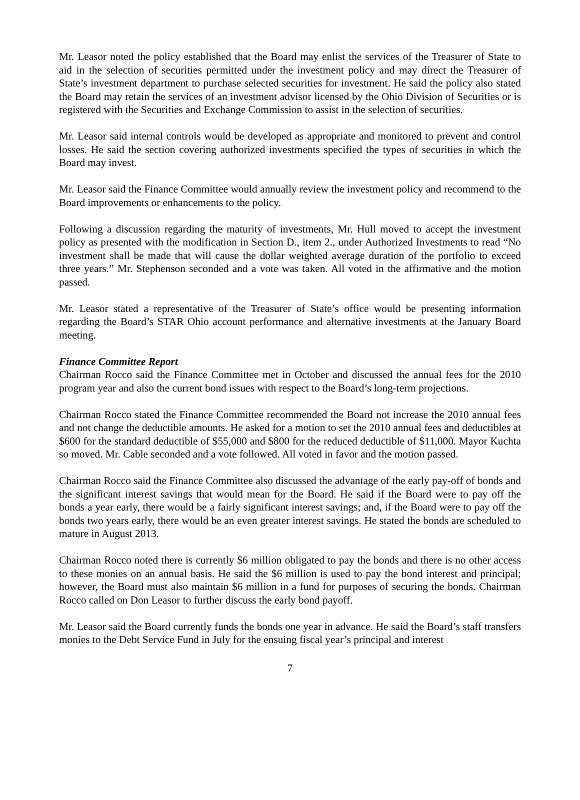Mr. Leasor noted the policy established that the Board may enlist the services of the Treasurer of State to aid in the selection of securities permitted under the investment policy and may direct the Treasurer of State’s investment department to purchase selected securities for investment. He said the policy also stated the Board may retain the services of an investment advisor licensed by the Ohio Division of Securities or is registered with the Securities and Exchange Commission to assist in the selection of securities.
Mr. Leasor said internal controls would be developed as appropriate and monitored to prevent and control losses. He said the section covering authorized investments specified the types of securities in which the Board may invest.
Mr. Leasor said the Finance Committee would annually review the investment policy and recommend to the Board improvements or enhancements to the policy.
Following a discussion regarding the maturity of investments, Mr. Hull moved to accept the investment policy as presented with the modification in Section D., item 2., under Authorized Investments to read “No investment shall be made that will cause the dollar weighted average duration of the portfolio to exceed three years.” Mr. Stephenson seconded and a vote was taken. All voted in the affirmative and the motion passed.
Mr. Leasor stated a representative of the Treasurer of State’s office would be presenting information regarding the Board’s STAR Ohio account performance and alternative investments at the January Board meeting.
Finance Committee Report
Chairman Rocco said the Finance Committee met in October and discussed the annual fees for the 2010 program year and also the current bond issues with respect to the Board’s long-term projections.
Chairman Rocco stated the Finance Committee recommended the Board not increase the 2010 annual fees and not change the deductible amounts. He asked for a motion to set the 2010 annual fees and deductibles at $600 for the standard deductible of $55,000 and $800 for the reduced deductible of $11,000. Mayor Kuchta so moved. Mr. Cable seconded and a vote followed. All voted in favor and the motion passed.
Chairman Rocco said the Finance Committee also discussed the advantage of the early pay-off of bonds and the significant interest savings that would mean for the Board. He said if the Board were to pay off the bonds a year early, there would be a fairly significant interest savings; and, if the Board were to pay off the bonds two years early, there would be an even greater interest savings. He stated the bonds are scheduled to mature in August 2013.
Chairman Rocco noted there is currently $6 million obligated to pay the bonds and there is no other access to these monies on an annual basis. He said the $6 million is used to pay the bond interest and principal; however, the Board must also maintain $6 million in a fund for purposes of securing the bonds. Chairman Rocco called on Don Leasor to further discuss the early bond payoff.
Mr. Leasor said the Board currently funds the bonds one year in advance. He said the Board’s staff transfers monies to the Debt Service Fund in July for the ensuing fiscal year’s principal and interest
7